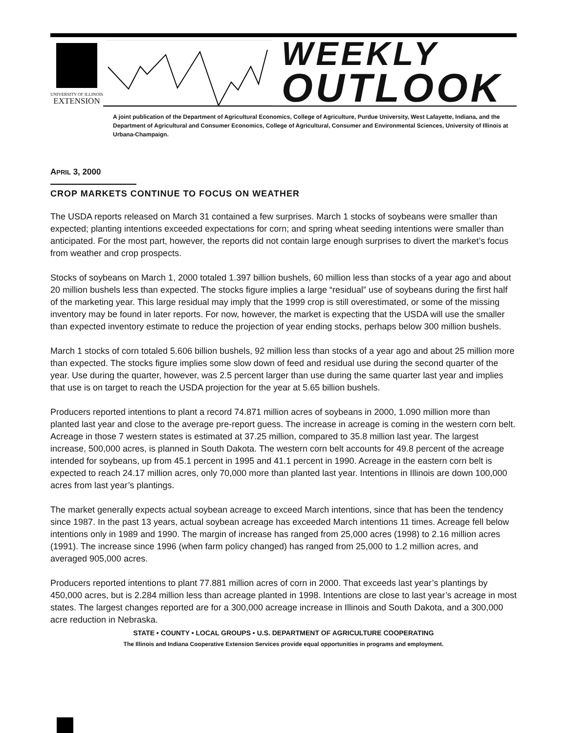UNIVERSITY OF ILLINOIS
EXTENSION
WEEKLY
OUTLOOK
A joint publication of the Department of Agricultural Economics, College of Agriculture, Purdue University, West Lafayette, Indiana, and the Department of Agricultural and Consumer Economics, College of Agricultural, Consumer and Environmental Sciences, University of Illinois at Urbana-Champaign.
APRIL 3, 2000
CROP MARKETS CONTINUE TO FOCUS ON WEATHER
The USDA reports released on March 31 contained a few surprises. March 1 stocks of soybeans were smaller than expected; planting intentions exceeded expectations for corn; and spring wheat seeding intentions were smaller than anticipated. For the most part, however, the reports did not contain large enough surprises to divert the market’s focus from weather and crop prospects.
Stocks of soybeans on March 1, 2000 totaled 1.397 billion bushels, 60 million less than stocks of a year ago and about 20 million bushels less than expected. The stocks figure implies a large “residual” use of soybeans during the first half of the marketing year. This large residual may imply that the 1999 crop is still overestimated, or some of the missing inventory may be found in later reports. For now, however, the market is expecting that the USDA will use the smaller than expected inventory estimate to reduce the projection of year ending stocks, perhaps below 300 million bushels.
March 1 stocks of corn totaled 5.606 billion bushels, 92 million less than stocks of a year ago and about 25 million more than expected. The stocks figure implies some slow down of feed and residual use during the second quarter of the year. Use during the quarter, however, was 2.5 percent larger than use during the same quarter last year and implies that use is on target to reach the USDA projection for the year at 5.65 billion bushels.
Producers reported intentions to plant a record 74.871 million acres of soybeans in 2000, 1.090 million more than planted last year and close to the average pre-report guess. The increase in acreage is coming in the western corn belt. Acreage in those 7 western states is estimated at 37.25 million, compared to 35.8 million last year. The largest increase, 500,000 acres, is planned in South Dakota. The western corn belt accounts for 49.8 percent of the acreage intended for soybeans, up from 45.1 percent in 1995 and 41.1 percent in 1990. Acreage in the eastern corn belt is expected to reach 24.17 million acres, only 70,000 more than planted last year. Intentions in Illinois are down 100,000 acres from last year’s plantings.
The market generally expects actual soybean acreage to exceed March intentions, since that has been the tendency since 1987. In the past 13 years, actual soybean acreage has exceeded March intentions 11 times. Acreage fell below intentions only in 1989 and 1990. The margin of increase has ranged from 25,000 acres (1998) to 2.16 million acres (1991). The increase since 1996 (when farm policy changed) has ranged from 25,000 to 1.2 million acres, and averaged 905,000 acres.
Producers reported intentions to plant 77.881 million acres of corn in 2000. That exceeds last year’s plantings by 450,000 acres, but is 2.284 million less than acreage planted in 1998. Intentions are close to last year’s acreage in most states. The largest changes reported are for a 300,000 acreage increase in Illinois and South Dakota, and a 300,000 acre reduction in Nebraska.
STATE • COUNTY • LOCAL GROUPS • U.S. DEPARTMENT OF AGRICULTURE COOPERATING
The Illinois and Indiana Cooperative Extension Services provide equal opportunities in programs and employment.